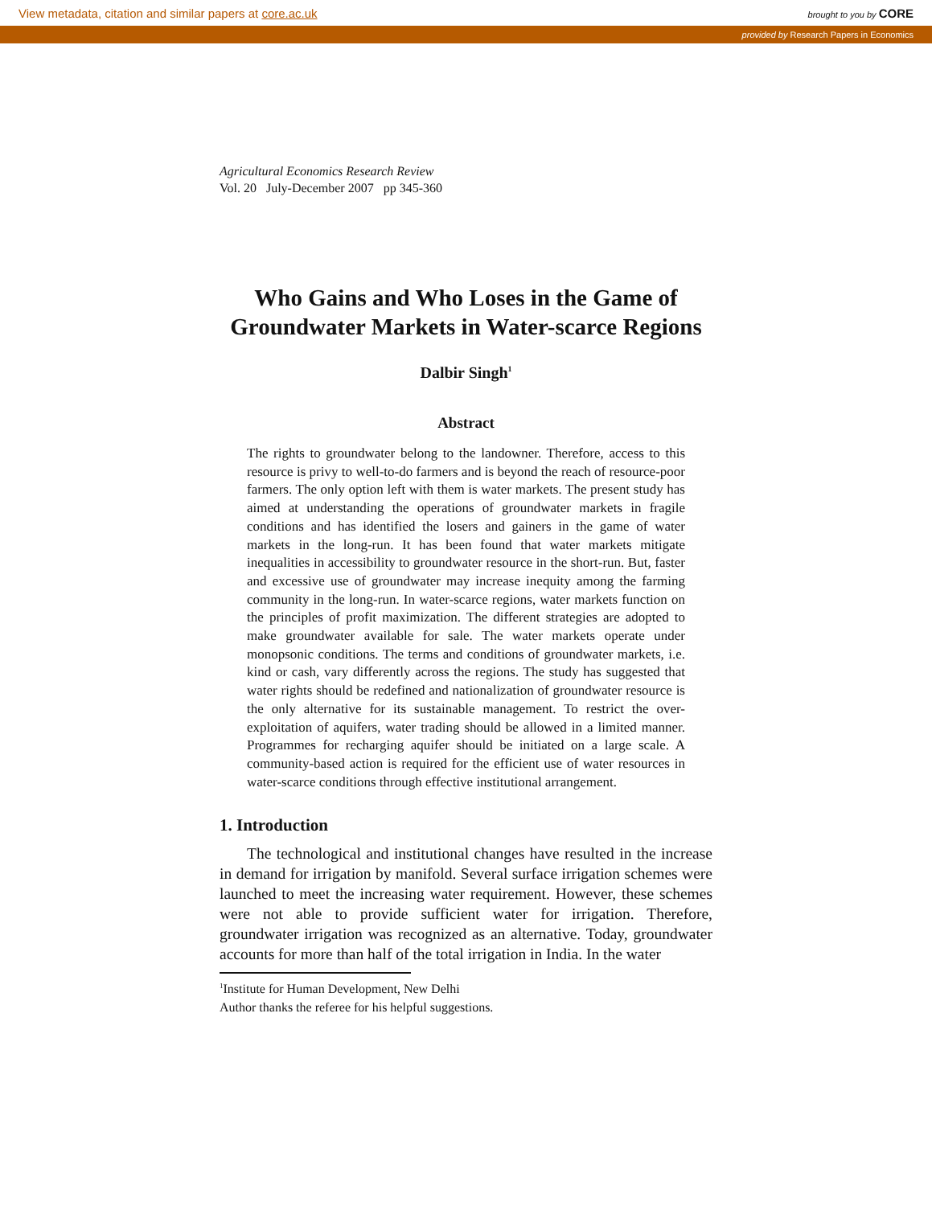View metadata, citation and similar papers at core.ac.uk brought to you by CORE
provided by Research Papers in Economics
Agricultural Economics Research Review
Vol. 20 July-December 2007 pp 345-360
Who Gains and Who Loses in the Game of Groundwater Markets in Water-scarce Regions
Dalbir Singh<sup>1</sup>
Abstract
The rights to groundwater belong to the landowner. Therefore, access to this resource is privy to well-to-do farmers and is beyond the reach of resource-poor farmers. The only option left with them is water markets. The present study has aimed at understanding the operations of groundwater markets in fragile conditions and has identified the losers and gainers in the game of water markets in the long-run. It has been found that water markets mitigate inequalities in accessibility to groundwater resource in the short-run. But, faster and excessive use of groundwater may increase inequity among the farming community in the long-run. In water-scarce regions, water markets function on the principles of profit maximization. The different strategies are adopted to make groundwater available for sale. The water markets operate under monopsonic conditions. The terms and conditions of groundwater markets, i.e. kind or cash, vary differently across the regions. The study has suggested that water rights should be redefined and nationalization of groundwater resource is the only alternative for its sustainable management. To restrict the over-exploitation of aquifers, water trading should be allowed in a limited manner. Programmes for recharging aquifer should be initiated on a large scale. A community-based action is required for the efficient use of water resources in water-scarce conditions through effective institutional arrangement.
1. Introduction
The technological and institutional changes have resulted in the increase in demand for irrigation by manifold. Several surface irrigation schemes were launched to meet the increasing water requirement. However, these schemes were not able to provide sufficient water for irrigation. Therefore, groundwater irrigation was recognized as an alternative. Today, groundwater accounts for more than half of the total irrigation in India. In the water
<sup>1</sup> Institute for Human Development, New Delhi
Author thanks the referee for his helpful suggestions.